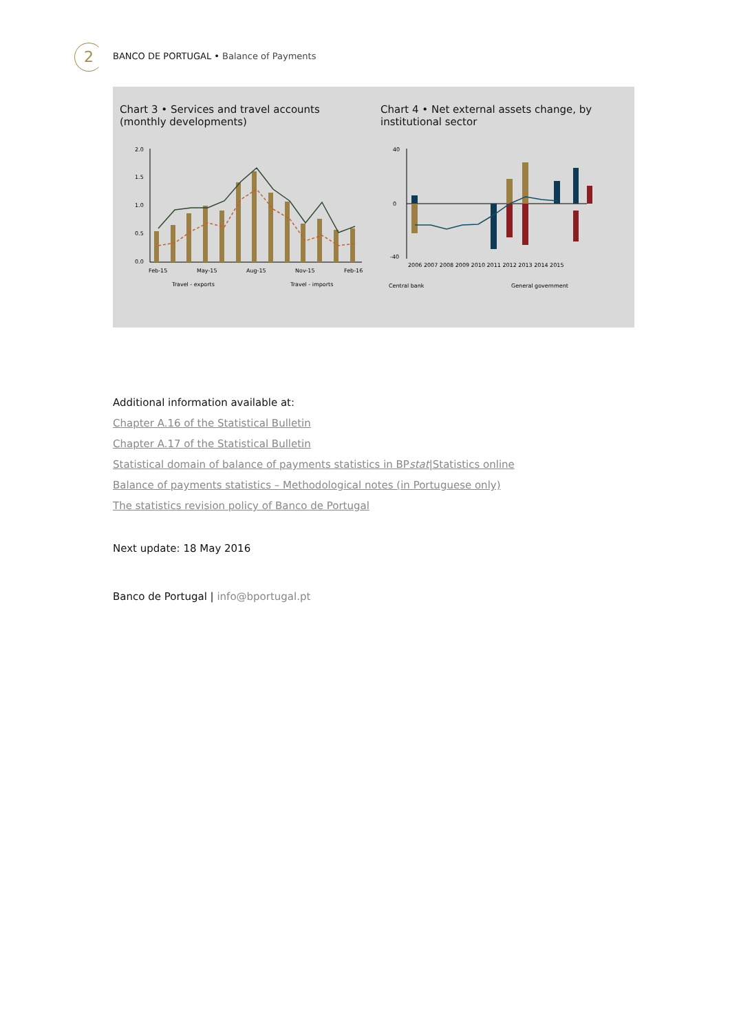2
BANCO DE PORTUGAL • Balance of Payments
Chart 3 • Services and travel accounts (monthly developments)
2.0
1.5
1.0
0.5
0.0
Feb-15
May-15
Aug-15
Nov-15
Feb-16
Travel - exports
Travel - imports
Chart 4 • Net external assets change, by institutional sector
40
0
-40
2006 2007 2008 2009 2010 2011 2012 2013 2014 2015
Central bank
General government
Additional information available at:
Chapter A.16 of the Statistical Bulletin
Chapter A.17 of the Statistical Bulletin
Statistical domain of balance of payments statistics in BPstat|Statistics online
Balance of payments statistics – Methodological notes (in Portuguese only)
The statistics revision policy of Banco de Portugal
Next update: 18 May 2016
Banco de Portugal | info@bportugal.pt